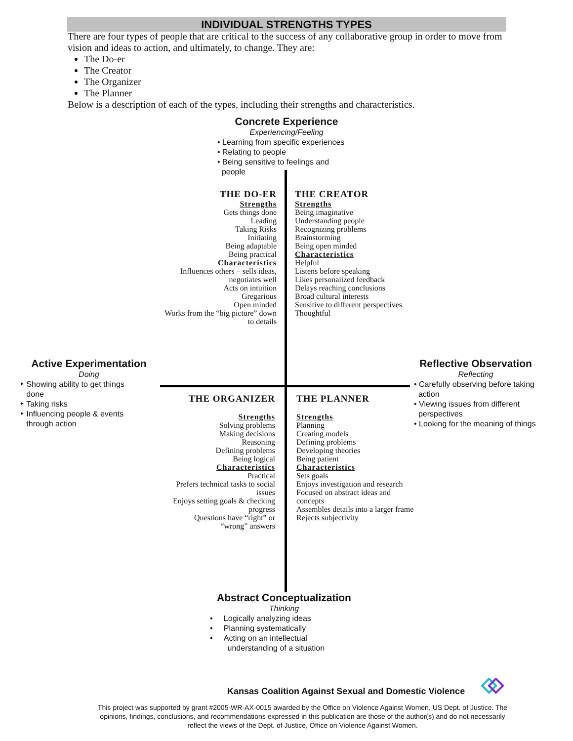INDIVIDUAL STRENGTHS TYPES
There are four types of people that are critical to the success of any collaborative group in order to move from vision and ideas to action, and ultimately, to change. They are:
The Do-er
The Creator
The Organizer
The Planner
Below is a description of each of the types, including their strengths and characteristics.
Concrete Experience
Experiencing/Feeling
• Learning from specific experiences
• Relating to people
• Being sensitive to feelings and
people
THE DO-ER
Strengths
Gets things done
Leading
Taking Risks
Initiating
Being adaptable
Being practical
Characteristics
Influences others – sells ideas, negotiates well
Acts on intuition
Gregarious
Open minded
Works from the “big picture” down to details
THE CREATOR
Strengths
Being imaginative
Understanding people
Recognizing problems
Brainstorming
Being open minded
Characteristics
Helpful
Listens before speaking
Likes personalized feedback
Delays reaching conclusions
Broad cultural interests
Sensitive to different perspectives
Thoughtful
Active Experimentation
Doing
‣ Showing ability to get things
done
‣ Taking risks
‣ Influencing people & events
through action
Reflective Observation
Reflecting
• Carefully observing before taking
action
• Viewing issues from different
perspectives
• Looking for the meaning of things
THE ORGANIZER
Strengths
Solving problems
Making decisions
Reasoning
Defining problems
Being logical
Characteristics
Practical
Prefers technical tasks to social issues
Enjoys setting goals & checking progress
Questions have “right” or “wrong” answers
THE PLANNER
Strengths
Planning
Creating models
Defining problems
Developing theories
Being patient
Characteristics
Sets goals
Enjoys investigation and research
Focused on abstract ideas and concepts
Assembles details into a larger frame
Rejects subjectivity
Abstract Conceptualization
Thinking
• Logically analyzing ideas
• Planning systematically
• Acting on an intellectual
understanding of a situation
Kansas Coalition Against Sexual and Domestic Violence
This project was supported by grant #2005-WR-AX-0015 awarded by the Office on Violence Against Women, US Dept. of Justice. The opinions, findings, conclusions, and recommendations expressed in this publication are those of the author(s) and do not necessarily reflect the views of the Dept. of Justice, Office on Violence Against Women.